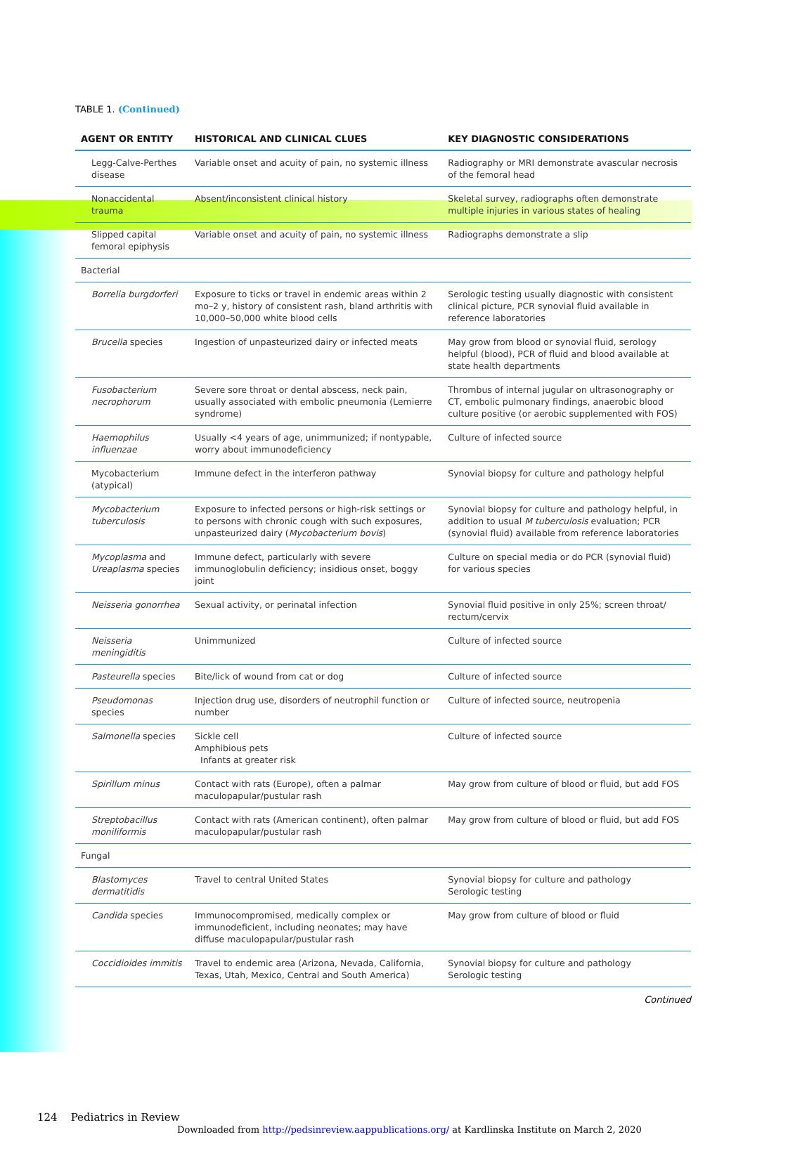TABLE 1. (Continued)
| AGENT OR ENTITY | HISTORICAL AND CLINICAL CLUES | KEY DIAGNOSTIC CONSIDERATIONS |
| --- | --- | --- |
| Legg-Calve-Perthes disease | Variable onset and acuity of pain, no systemic illness | Radiography or MRI demonstrate avascular necrosis of the femoral head |
| Nonaccidental trauma | Absent/inconsistent clinical history | Skeletal survey, radiographs often demonstrate multiple injuries in various states of healing |
| Slipped capital femoral epiphysis | Variable onset and acuity of pain, no systemic illness | Radiographs demonstrate a slip |
| Bacterial | | |
| Borrelia burgdorferi | Exposure to ticks or travel in endemic areas within 2 mo–2 y, history of consistent rash, bland arthritis with 10,000–50,000 white blood cells | Serologic testing usually diagnostic with consistent clinical picture, PCR synovial fluid available in reference laboratories |
| Brucella species | Ingestion of unpasteurized dairy or infected meats | May grow from blood or synovial fluid, serology helpful (blood), PCR of fluid and blood available at state health departments |
| Fusobacterium necrophorum | Severe sore throat or dental abscess, neck pain, usually associated with embolic pneumonia (Lemierre syndrome) | Thrombus of internal jugular on ultrasonography or CT, embolic pulmonary findings, anaerobic blood culture positive (or aerobic supplemented with FOS) |
| Haemophilus influenzae | Usually <4 years of age, unimmunized; if nontypable, worry about immunodeficiency | Culture of infected source |
| Mycobacterium (atypical) | Immune defect in the interferon pathway | Synovial biopsy for culture and pathology helpful |
| Mycobacterium tuberculosis | Exposure to infected persons or high-risk settings or to persons with chronic cough with such exposures, unpasteurized dairy ( Mycobacterium bovis ) | Synovial biopsy for culture and pathology helpful, in addition to usual M tuberculosis evaluation; PCR (synovial fluid) available from reference laboratories |
| Mycoplasma and Ureaplasma species | Immune defect, particularly with severe immunoglobulin deficiency; insidious onset, boggy joint | Culture on special media or do PCR (synovial fluid) for various species |
| Neisseria gonorrhea | Sexual activity, or perinatal infection | Synovial fluid positive in only 25%; screen throat/ rectum/cervix |
| Neisseria meningiditis | Unimmunized | Culture of infected source |
| Pasteurella species | Bite/lick of wound from cat or dog | Culture of infected source |
| Pseudomonas species | Injection drug use, disorders of neutrophil function or number | Culture of infected source, neutropenia |
| Salmonella species | Sickle cell Amphibious pets Infants at greater risk | Culture of infected source |
| Spirillum minus | Contact with rats (Europe), often a palmar maculopapular/pustular rash | May grow from culture of blood or fluid, but add FOS |
| Streptobacillus moniliformis | Contact with rats (American continent), often palmar maculopapular/pustular rash | May grow from culture of blood or fluid, but add FOS |
| Fungal | | |
| Blastomyces dermatitidis | Travel to central United States | Synovial biopsy for culture and pathology Serologic testing |
| Candida species | Immunocompromised, medically complex or immunodeficient, including neonates; may have diffuse maculopapular/pustular rash | May grow from culture of blood or fluid |
| Coccidioides immitis | Travel to endemic area (Arizona, Nevada, California, Texas, Utah, Mexico, Central and South America) | Synovial biopsy for culture and pathology Serologic testing |
Continued
124 Pediatrics in Review
Downloaded from http://pedsinreview.aappublications.org/ at Kardlinska Institute on March 2, 2020